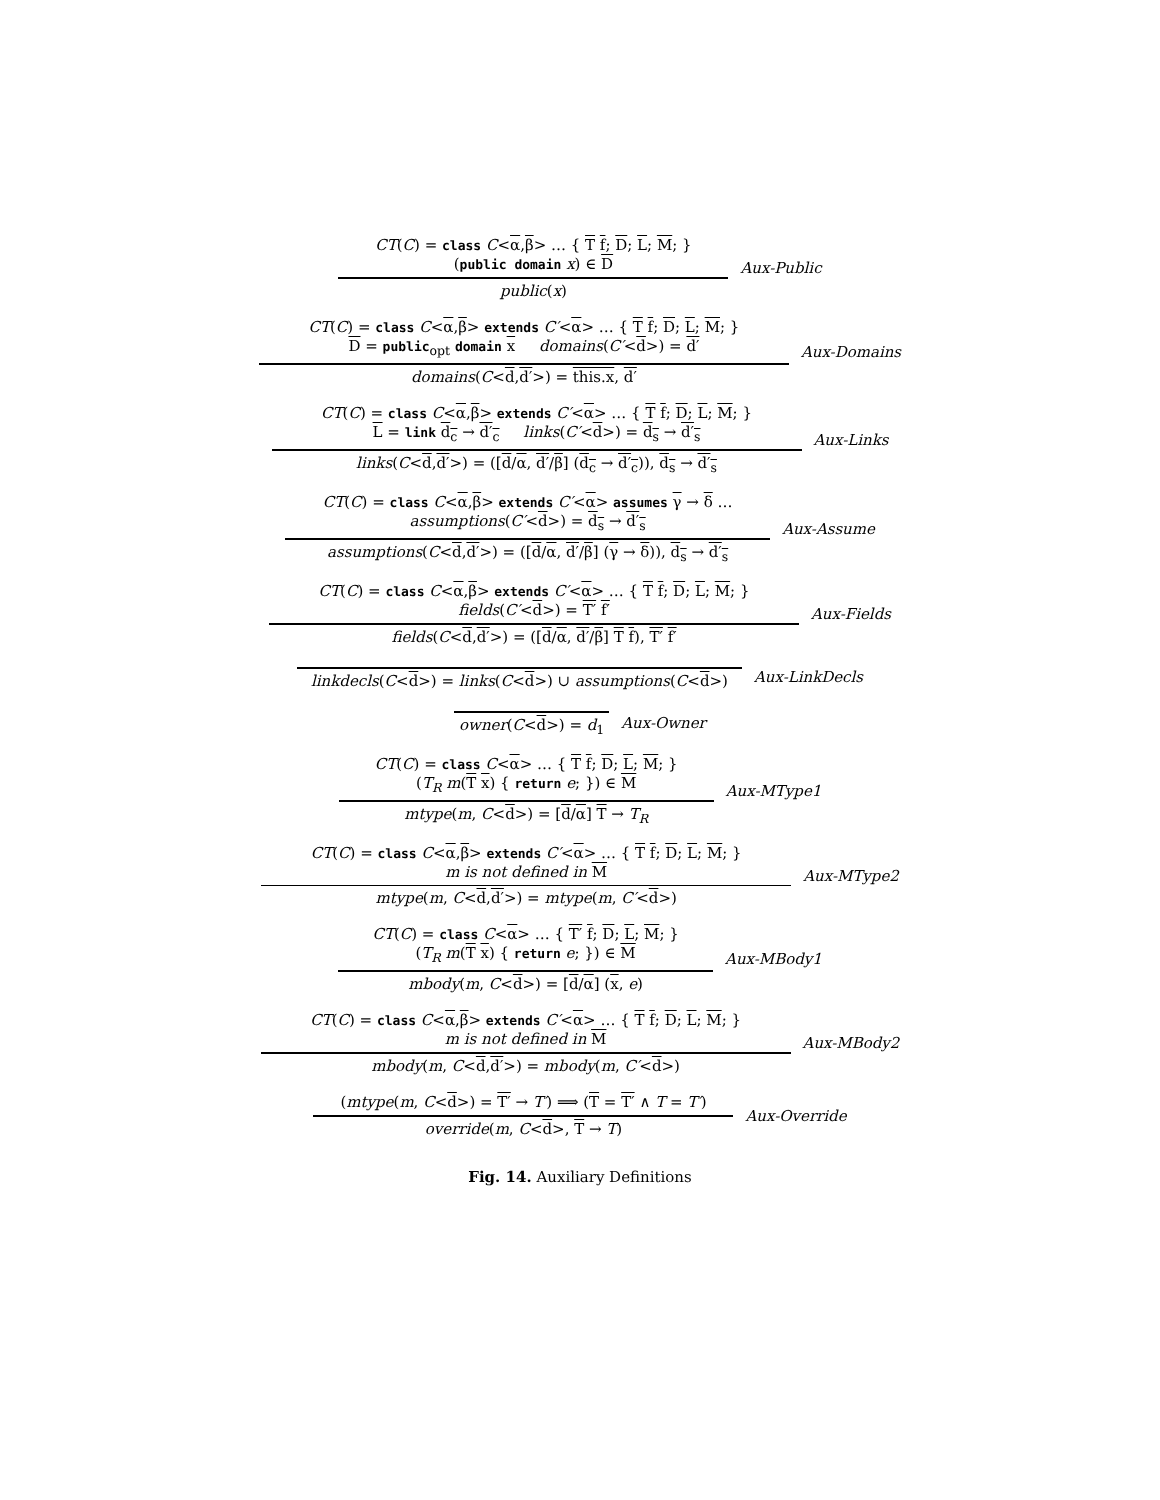CT(C) = class C<α,β> … { T f; D; L; M; }
(public domain x) ∈ D
public(x)
Aux-Public
CT(C) = class C<α,β> extends C′<α> … { T f; D; L; M; }
D = public<sub>opt</sub> domain x domains(C′<d>) = d′
domains(C<d,d′>) = this.x, d′
Aux-Domains
CT(C) = class C<α,β> extends C′<α> … { T f; D; L; M; }
L = link d<sub>c</sub> → d′<sub>c</sub> links(C′<d>) = d<sub>s</sub> → d′<sub>s</sub>
links(C<d,d′>) = ([d/α, d′/β] (d<sub>c</sub> → d′<sub>c</sub>)), d<sub>s</sub> → d′<sub>s</sub>
Aux-Links
CT(C) = class C<α,β> extends C′<α> assumes γ → δ …
assumptions(C′<d>) = d<sub>s</sub> → d′<sub>s</sub>
assumptions(C<d,d′>) = ([d/α, d′/β] (γ → δ)), d<sub>s</sub> → d′<sub>s</sub>
Aux-Assume
CT(C) = class C<α,β> extends C′<α> … { T f; D; L; M; }
fields(C′<d>) = T′ f′
fields(C<d,d′>) = ([d/α, d′/β] T f), T′ f′
Aux-Fields
linkdecls(C<d>) = links(C<d>) ∪ assumptions(C<d>)
Aux-LinkDecls
owner(C<d>) = d<sub>1</sub> Aux-Owner
CT(C) = class C<α> … { T f; D; L; M; }
(T<sub>R</sub> m(T x) { return e; }) ∈ M
mtype(m, C<d>) = [d/α] T → T<sub>R</sub>
Aux-MType1
CT(C) = class C<α,β> extends C′<α> … { T f; D; L; M; }
m is not defined in M
mtype(m, C<d,d′>) = mtype(m, C′<d>)
Aux-MType2
CT(C) = class C<α> … { T′ f; D; L; M; }
(T<sub>R</sub> m(T x) { return e; }) ∈ M
mbody(m, C<d>) = [d/α] (x, e)
Aux-MBody1
CT(C) = class C<α,β> extends C′<α> … { T f; D; L; M; }
m is not defined in M
mbody(m, C<d,d′>) = mbody(m, C′<d>)
Aux-MBody2
(mtype(m, C<d>) = T′ → T′) ⟹ (T = T′ ∧ T = T′)
override(m, C<d>, T → T)
Aux-Override
Fig. 14. Auxiliary Definitions